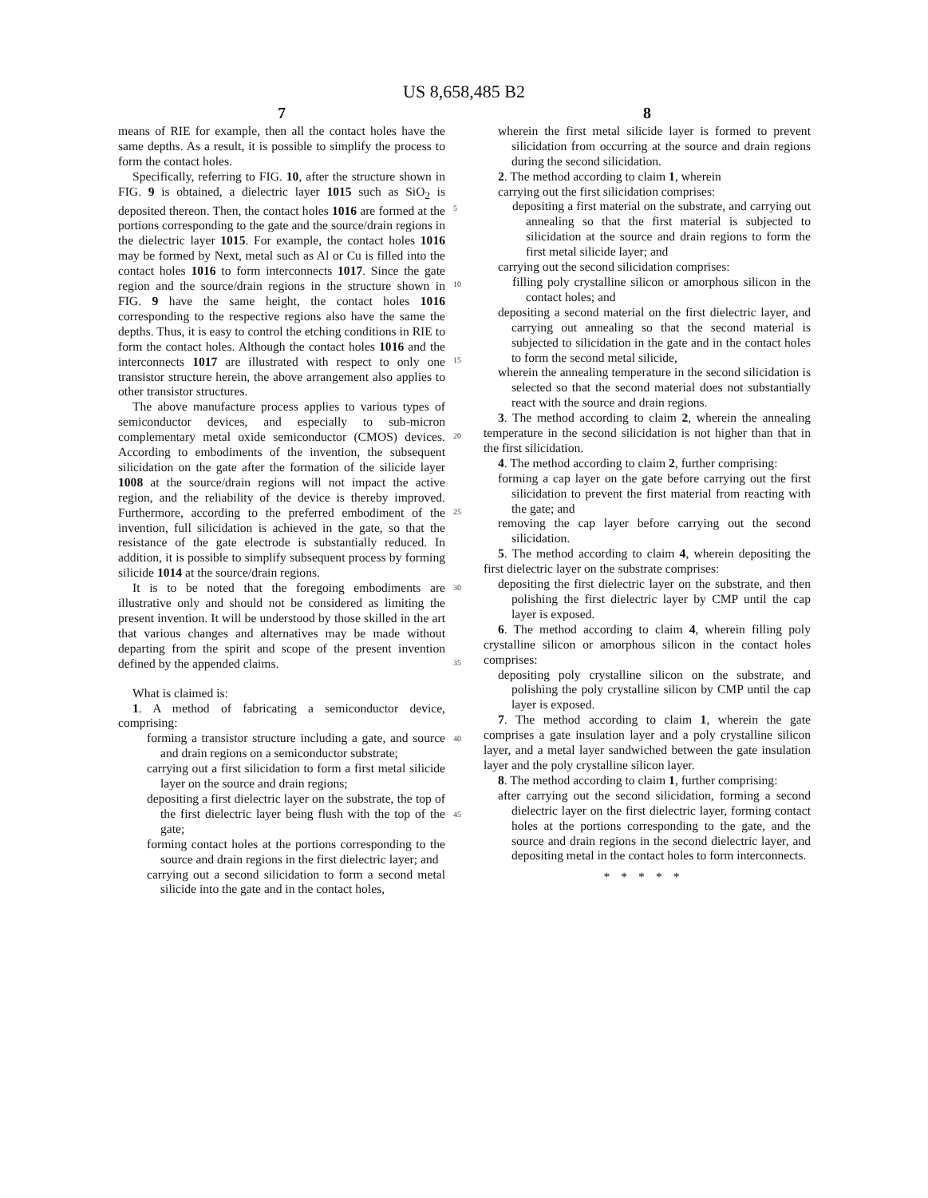US 8,658,485 B2
7
means of RIE for example, then all the contact holes have the same depths. As a result, it is possible to simplify the process to form the contact holes.
Specifically, referring to FIG. 10, after the structure shown in FIG. 9 is obtained, a dielectric layer 1015 such as SiO<sub>2</sub> is deposited thereon. Then, the contact holes 1016 are formed at the portions corresponding to the gate and the source/drain regions in the dielectric layer 1015. For example, the contact holes 1016 may be formed by Next, metal such as Al or Cu is filled into the contact holes 1016 to form interconnects 1017. Since the gate region and the source/drain regions in the structure shown in FIG. 9 have the same height, the contact holes 1016 corresponding to the respective regions also have the same the depths. Thus, it is easy to control the etching conditions in RIE to form the contact holes. Although the contact holes 1016 and the interconnects 1017 are illustrated with respect to only one transistor structure herein, the above arrangement also applies to other transistor structures.
The above manufacture process applies to various types of semiconductor devices, and especially to sub-micron complementary metal oxide semiconductor (CMOS) devices. According to embodiments of the invention, the subsequent silicidation on the gate after the formation of the silicide layer 1008 at the source/drain regions will not impact the active region, and the reliability of the device is thereby improved. Furthermore, according to the preferred embodiment of the invention, full silicidation is achieved in the gate, so that the resistance of the gate electrode is substantially reduced. In addition, it is possible to simplify subsequent process by forming silicide 1014 at the source/drain regions.
It is to be noted that the foregoing embodiments are illustrative only and should not be considered as limiting the present invention. It will be understood by those skilled in the art that various changes and alternatives may be made without departing from the spirit and scope of the present invention defined by the appended claims.
What is claimed is:
1. A method of fabricating a semiconductor device, comprising:
forming a transistor structure including a gate, and source and drain regions on a semiconductor substrate;
carrying out a first silicidation to form a first metal silicide layer on the source and drain regions;
depositing a first dielectric layer on the substrate, the top of the first dielectric layer being flush with the top of the gate;
forming contact holes at the portions corresponding to the source and drain regions in the first dielectric layer; and
carrying out a second silicidation to form a second metal silicide into the gate and in the contact holes,
5
10
15
20
25
30
35
40
45
8
wherein the first metal silicide layer is formed to prevent silicidation from occurring at the source and drain regions during the second silicidation.
2. The method according to claim 1, wherein
carrying out the first silicidation comprises:
depositing a first material on the substrate, and carrying out annealing so that the first material is subjected to silicidation at the source and drain regions to form the first metal silicide layer; and
carrying out the second silicidation comprises:
filling poly crystalline silicon or amorphous silicon in the contact holes; and
depositing a second material on the first dielectric layer, and carrying out annealing so that the second material is subjected to silicidation in the gate and in the contact holes to form the second metal silicide,
wherein the annealing temperature in the second silicidation is selected so that the second material does not substantially react with the source and drain regions.
3. The method according to claim 2, wherein the annealing temperature in the second silicidation is not higher than that in the first silicidation.
4. The method according to claim 2, further comprising:
forming a cap layer on the gate before carrying out the first silicidation to prevent the first material from reacting with the gate; and
removing the cap layer before carrying out the second silicidation.
5. The method according to claim 4, wherein depositing the first dielectric layer on the substrate comprises:
depositing the first dielectric layer on the substrate, and then polishing the first dielectric layer by CMP until the cap layer is exposed.
6. The method according to claim 4, wherein filling poly crystalline silicon or amorphous silicon in the contact holes comprises:
depositing poly crystalline silicon on the substrate, and polishing the poly crystalline silicon by CMP until the cap layer is exposed.
7. The method according to claim 1, wherein the gate comprises a gate insulation layer and a poly crystalline silicon layer, and a metal layer sandwiched between the gate insulation layer and the poly crystalline silicon layer.
8. The method according to claim 1, further comprising:
after carrying out the second silicidation, forming a second dielectric layer on the first dielectric layer, forming contact holes at the portions corresponding to the gate, and the source and drain regions in the second dielectric layer, and depositing metal in the contact holes to form interconnects.
*****